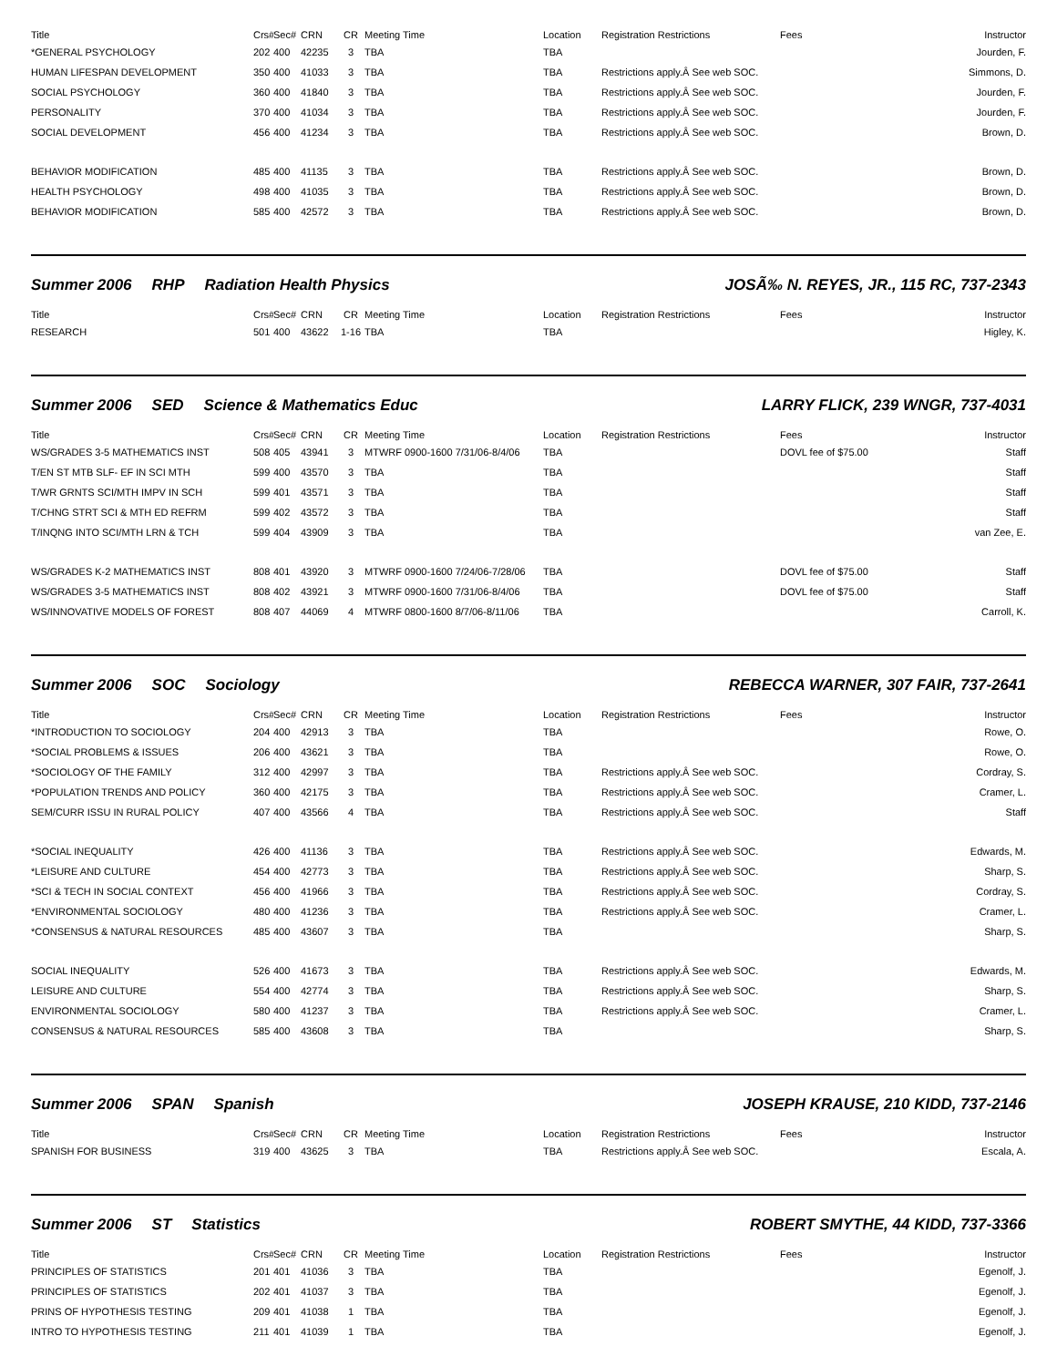| Title | Crs# | Sec# | CRN | CR | Meeting Time | Location | Registration Restrictions | Fees | Instructor |
| --- | --- | --- | --- | --- | --- | --- | --- | --- | --- |
| *GENERAL PSYCHOLOGY | 202 | 400 | 42235 | 3 | TBA | TBA | | | Jourden, F. |
| HUMAN LIFESPAN DEVELOPMENT | 350 | 400 | 41033 | 3 | TBA | TBA | Restrictions apply.Â See web SOC. | | Simmons, D. |
| SOCIAL PSYCHOLOGY | 360 | 400 | 41840 | 3 | TBA | TBA | Restrictions apply.Â See web SOC. | | Jourden, F. |
| PERSONALITY | 370 | 400 | 41034 | 3 | TBA | TBA | Restrictions apply.Â See web SOC. | | Jourden, F. |
| SOCIAL DEVELOPMENT | 456 | 400 | 41234 | 3 | TBA | TBA | Restrictions apply.Â See web SOC. | | Brown, D. |
| BEHAVIOR MODIFICATION | 485 | 400 | 41135 | 3 | TBA | TBA | Restrictions apply.Â See web SOC. | | Brown, D. |
| HEALTH PSYCHOLOGY | 498 | 400 | 41035 | 3 | TBA | TBA | Restrictions apply.Â See web SOC. | | Brown, D. |
| BEHAVIOR MODIFICATION | 585 | 400 | 42572 | 3 | TBA | TBA | Restrictions apply.Â See web SOC. | | Brown, D. |
Summer 2006 RHP Radiation Health Physics
JOSÃ‰ N. REYES, JR., 115 RC, 737-2343
| Title | Crs# | Sec# | CRN | CR | Meeting Time | Location | Registration Restrictions | Fees | Instructor |
| --- | --- | --- | --- | --- | --- | --- | --- | --- | --- |
| RESEARCH | 501 | 400 | 43622 | 1-16 | TBA | TBA | | | Higley, K. |
Summer 2006 SED Science & Mathematics Educ
LARRY FLICK, 239 WNGR, 737-4031
| Title | Crs# | Sec# | CRN | CR | Meeting Time | Location | Registration Restrictions | Fees | Instructor |
| --- | --- | --- | --- | --- | --- | --- | --- | --- | --- |
| WS/GRADES 3-5 MATHEMATICS INST | 508 | 405 | 43941 | 3 | MTWRF 0900-1600 7/31/06-8/4/06 | TBA | | DOVL fee of $75.00 | Staff |
| T/EN ST MTB SLF- EF IN SCI MTH | 599 | 400 | 43570 | 3 | TBA | TBA | | | Staff |
| T/WR GRNTS SCI/MTH IMPV IN SCH | 599 | 401 | 43571 | 3 | TBA | TBA | | | Staff |
| T/CHNG STRT SCI & MTH ED REFRM | 599 | 402 | 43572 | 3 | TBA | TBA | | | Staff |
| T/INQNG INTO SCI/MTH LRN & TCH | 599 | 404 | 43909 | 3 | TBA | TBA | | | van Zee, E. |
| WS/GRADES K-2 MATHEMATICS INST | 808 | 401 | 43920 | 3 | MTWRF 0900-1600 7/24/06-7/28/06 | TBA | | DOVL fee of $75.00 | Staff |
| WS/GRADES 3-5 MATHEMATICS INST | 808 | 402 | 43921 | 3 | MTWRF 0900-1600 7/31/06-8/4/06 | TBA | | DOVL fee of $75.00 | Staff |
| WS/INNOVATIVE MODELS OF FOREST | 808 | 407 | 44069 | 4 | MTWRF 0800-1600 8/7/06-8/11/06 | TBA | | | Carroll, K. |
Summer 2006 SOC Sociology REBECCA WARNER, 307 FAIR, 737-2641
| Title | Crs# | Sec# | CRN | CR | Meeting Time | Location | Registration Restrictions | Fees | Instructor |
| --- | --- | --- | --- | --- | --- | --- | --- | --- | --- |
| *INTRODUCTION TO SOCIOLOGY | 204 | 400 | 42913 | 3 | TBA | TBA | | | Rowe, O. |
| *SOCIAL PROBLEMS & ISSUES | 206 | 400 | 43621 | 3 | TBA | TBA | | | Rowe, O. |
| *SOCIOLOGY OF THE FAMILY | 312 | 400 | 42997 | 3 | TBA | TBA | Restrictions apply.Â See web SOC. | | Cordray, S. |
| *POPULATION TRENDS AND POLICY | 360 | 400 | 42175 | 3 | TBA | TBA | Restrictions apply.Â See web SOC. | | Cramer, L. |
| SEM/CURR ISSU IN RURAL POLICY | 407 | 400 | 43566 | 4 | TBA | TBA | Restrictions apply.Â See web SOC. | | Staff |
| *SOCIAL INEQUALITY | 426 | 400 | 41136 | 3 | TBA | TBA | Restrictions apply.Â See web SOC. | | Edwards, M. |
| *LEISURE AND CULTURE | 454 | 400 | 42773 | 3 | TBA | TBA | Restrictions apply.Â See web SOC. | | Sharp, S. |
| *SCI & TECH IN SOCIAL CONTEXT | 456 | 400 | 41966 | 3 | TBA | TBA | Restrictions apply.Â See web SOC. | | Cordray, S. |
| *ENVIRONMENTAL SOCIOLOGY | 480 | 400 | 41236 | 3 | TBA | TBA | Restrictions apply.Â See web SOC. | | Cramer, L. |
| *CONSENSUS & NATURAL RESOURCES | 485 | 400 | 43607 | 3 | TBA | TBA | | | Sharp, S. |
| SOCIAL INEQUALITY | 526 | 400 | 41673 | 3 | TBA | TBA | Restrictions apply.Â See web SOC. | | Edwards, M. |
| LEISURE AND CULTURE | 554 | 400 | 42774 | 3 | TBA | TBA | Restrictions apply.Â See web SOC. | | Sharp, S. |
| ENVIRONMENTAL SOCIOLOGY | 580 | 400 | 41237 | 3 | TBA | TBA | Restrictions apply.Â See web SOC. | | Cramer, L. |
| CONSENSUS & NATURAL RESOURCES | 585 | 400 | 43608 | 3 | TBA | TBA | | | Sharp, S. |
Summer 2006 SPAN Spanish JOSEPH KRAUSE, 210 KIDD, 737-2146
| Title | Crs# | Sec# | CRN | CR | Meeting Time | Location | Registration Restrictions | Fees | Instructor |
| --- | --- | --- | --- | --- | --- | --- | --- | --- | --- |
| SPANISH FOR BUSINESS | 319 | 400 | 43625 | 3 | TBA | TBA | Restrictions apply.Â See web SOC. | | Escala, A. |
Summer 2006 ST Statistics ROBERT SMYTHE, 44 KIDD, 737-3366
| Title | Crs# | Sec# | CRN | CR | Meeting Time | Location | Registration Restrictions | Fees | Instructor |
| --- | --- | --- | --- | --- | --- | --- | --- | --- | --- |
| PRINCIPLES OF STATISTICS | 201 | 401 | 41036 | 3 | TBA | TBA | | | Egenolf, J. |
| PRINCIPLES OF STATISTICS | 202 | 401 | 41037 | 3 | TBA | TBA | | | Egenolf, J. |
| PRINS OF HYPOTHESIS TESTING | 209 | 401 | 41038 | 1 | TBA | TBA | | | Egenolf, J. |
| INTRO TO HYPOTHESIS TESTING | 211 | 401 | 41039 | 1 | TBA | TBA | | | Egenolf, J. |